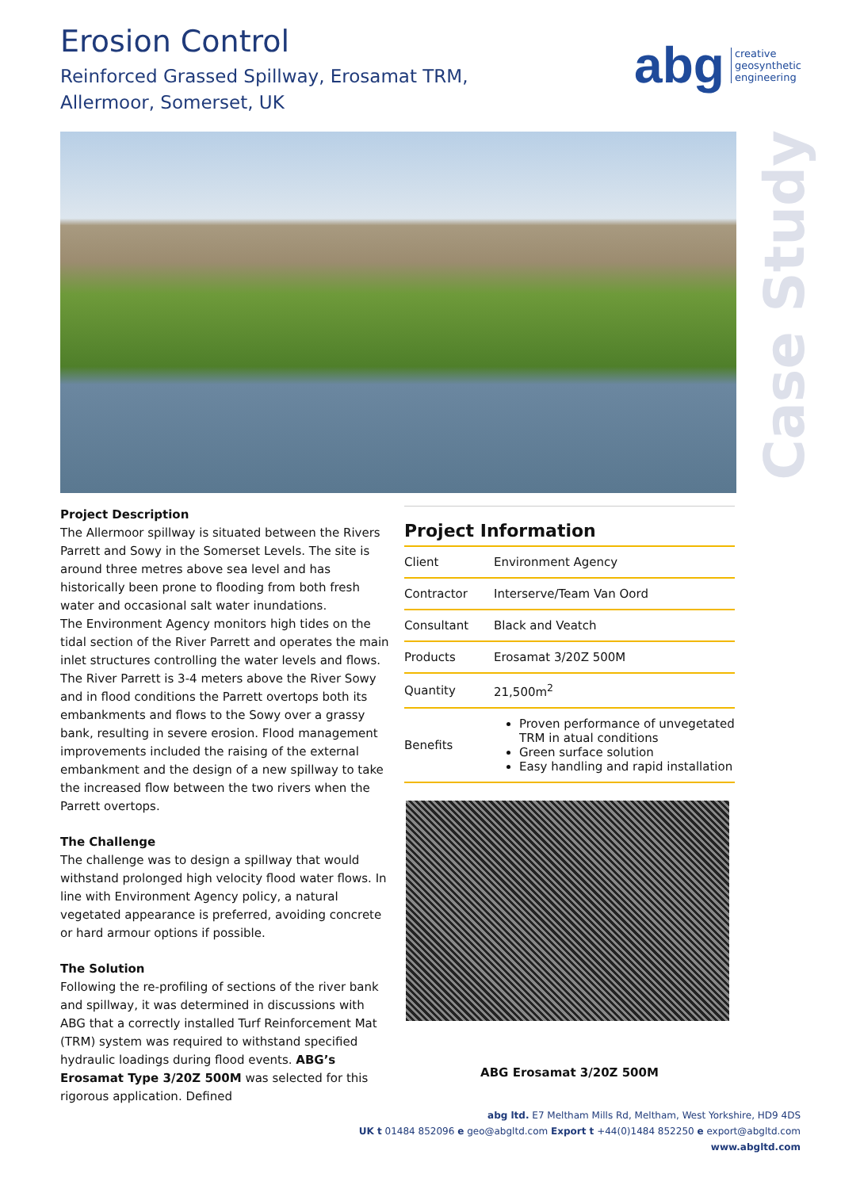Erosion Control
Reinforced Grassed Spillway, Erosamat TRM,
Allermoor, Somerset, UK
abg creative
geosynthetic
engineering
Case Study
Project Description
The Allermoor spillway is situated between the Rivers Parrett and Sowy in the Somerset Levels. The site is around three metres above sea level and has historically been prone to flooding from both fresh water and occasional salt water inundations.
The Environment Agency monitors high tides on the tidal section of the River Parrett and operates the main inlet structures controlling the water levels and flows. The River Parrett is 3-4 meters above the River Sowy and in flood conditions the Parrett overtops both its embankments and flows to the Sowy over a grassy bank, resulting in severe erosion. Flood management improvements included the raising of the external embankment and the design of a new spillway to take the increased flow between the two rivers when the Parrett overtops.
The Challenge
The challenge was to design a spillway that would withstand prolonged high velocity flood water flows. In line with Environment Agency policy, a natural vegetated appearance is preferred, avoiding concrete or hard armour options if possible.
The Solution
Following the re-profiling of sections of the river bank and spillway, it was determined in discussions with ABG that a correctly installed Turf Reinforcement Mat (TRM) system was required to withstand specified hydraulic loadings during flood events. ABG’s Erosamat Type 3/20Z 500M was selected for this rigorous application. Defined
Project Information
| Client | Environment Agency |
| Contractor | Interserve/Team Van Oord |
| Consultant | Black and Veatch |
| Products | Erosamat 3/20Z 500M |
| Quantity | 21,500m<sup>2</sup> |
| Benefits | Proven performance of unvegetated TRM in atual conditions Green surface solution Easy handling and rapid installation |
ABG Erosamat 3/20Z 500M
abg ltd. E7 Meltham Mills Rd, Meltham, West Yorkshire, HD9 4DS
UK t 01484 852096 e geo@abgltd.com Export t +44(0)1484 852250 e export@abgltd.com
www.abgltd.com